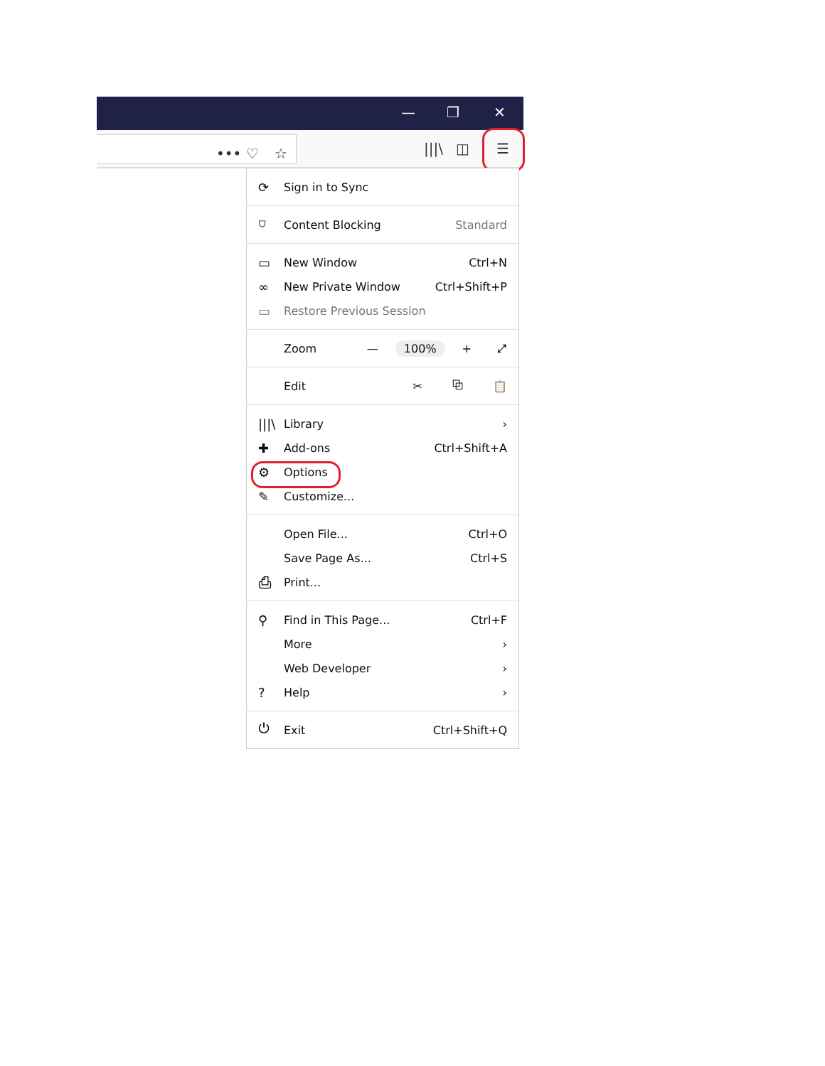— ❐ ✕
••• ♡ ☆ |||\ ◫ ☰
⟳ Sign in to Sync
⛉ Content Blocking Standard
▭ New Window Ctrl+N
∞ New Private Window Ctrl+Shift+P
▭ Restore Previous Session
Zoom — 100% + ⤢
Edit ✂ ⧉ 📋
|||\ Library ›
✚ Add-ons Ctrl+Shift+A
⚙ Options
✎ Customize...
Open File... Ctrl+O
Save Page As... Ctrl+S
⎙ Print...
⚲ Find in This Page... Ctrl+F
More ›
Web Developer ›
? Help ›
⏻ Exit Ctrl+Shift+Q